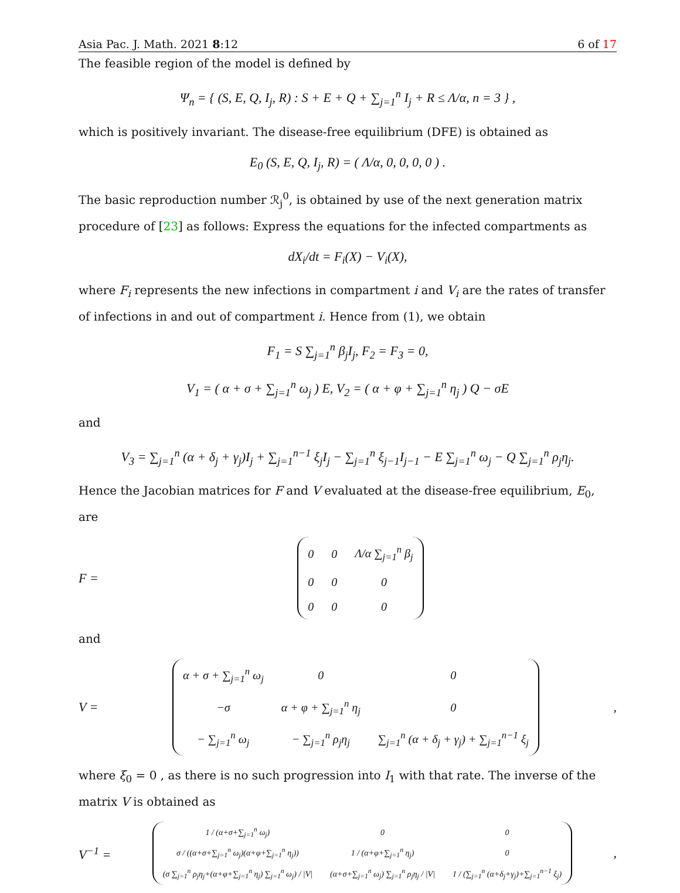Asia Pac. J. Math. 2021 8:12 6 of 17
The feasible region of the model is defined by
Ψ<sub>n</sub> = { (S, E, Q, I<sub>j</sub>, R) : S + E + Q + ∑<sub>j=1</sub><sup>n</sup> I<sub>j</sub> + R ≤ Λ/α, n = 3 } ,
which is positively invariant. The disease-free equilibrium (DFE) is obtained as
E<sub>0</sub> (S, E, Q, I<sub>j</sub>, R) = ( Λ/α, 0, 0, 0, 0 ) .
The basic reproduction number ℛ<sub>j</sub><sup>0</sup>, is obtained by use of the next generation matrix procedure of [23] as follows: Express the equations for the infected compartments as
dX<sub>i</sub>/dt = F<sub>i</sub>(X) − V<sub>i</sub>(X),
where F<sub>i</sub> represents the new infections in compartment i and V<sub>i</sub> are the rates of transfer of infections in and out of compartment i. Hence from (1), we obtain
F<sub>1</sub> = S ∑<sub>j=1</sub><sup>n</sup> β<sub>j</sub>I<sub>j</sub>, F<sub>2</sub> = F<sub>3</sub> = 0,
V<sub>1</sub> = ( α + σ + ∑<sub>j=1</sub><sup>n</sup> ω<sub>j</sub> ) E, V<sub>2</sub> = ( α + φ + ∑<sub>j=1</sub><sup>n</sup> η<sub>j</sub> ) Q − σE
and
V<sub>3</sub> = ∑<sub>j=1</sub><sup>n</sup> (α + δ<sub>j</sub> + γ<sub>j</sub>)I<sub>j</sub> + ∑<sub>j=1</sub><sup>n−1</sup> ξ<sub>j</sub>I<sub>j</sub> − ∑<sub>j=1</sub><sup>n</sup> ξ<sub>j−1</sub>I<sub>j−1</sub> − E ∑<sub>j=1</sub><sup>n</sup> ω<sub>j</sub> − Q ∑<sub>j=1</sub><sup>n</sup> ρ<sub>j</sub>η<sub>j</sub>.
Hence the Jacobian matrices for F and V evaluated at the disease-free equilibrium, E<sub>0</sub>, are
F =
| 0 | 0 | Λ/α ∑<sub>j=1</sub><sup>n</sup> β<sub>j</sub> |
| 0 | 0 | 0 |
| 0 | 0 | 0 |
and
V =
| α + σ + ∑<sub>j=1</sub><sup>n</sup> ω<sub>j</sub> | 0 | 0 |
| −σ | α + φ + ∑<sub>j=1</sub><sup>n</sup> η<sub>j</sub> | 0 |
| − ∑<sub>j=1</sub><sup>n</sup> ω<sub>j</sub> | − ∑<sub>j=1</sub><sup>n</sup> ρ<sub>j</sub>η<sub>j</sub> | ∑<sub>j=1</sub><sup>n</sup> (α + δ<sub>j</sub> + γ<sub>j</sub>) + ∑<sub>j=1</sub><sup>n−1</sup> ξ<sub>j</sub> |
,
where ξ<sub>0</sub> = 0 , as there is no such progression into I<sub>1</sub> with that rate. The inverse of the matrix V is obtained as
V<sup>−1</sup> =
| 1 / (α+σ+∑<sub>j=1</sub><sup>n</sup> ω<sub>j</sub>) | 0 | 0 |
| σ / ((α+σ+∑<sub>j=1</sub><sup>n</sup> ω<sub>j</sub>)(α+φ+∑<sub>j=1</sub><sup>n</sup> η<sub>j</sub>)) | 1 / (α+φ+∑<sub>j=1</sub><sup>n</sup> η<sub>j</sub>) | 0 |
| (σ ∑<sub>j=1</sub><sup>n</sup> ρ<sub>j</sub>η<sub>j</sub>+(α+φ+∑<sub>j=1</sub><sup>n</sup> η<sub>j</sub>) ∑<sub>j=1</sub><sup>n</sup> ω<sub>j</sub>) / /V/ | (α+σ+∑<sub>j=1</sub><sup>n</sup> ω<sub>j</sub>) ∑<sub>j=1</sub><sup>n</sup> ρ<sub>j</sub>η<sub>j</sub> / /V/ | 1 / (∑<sub>j=1</sub><sup>n</sup> (α+δ<sub>j</sub>+γ<sub>j</sub>)+∑<sub>j=1</sub><sup>n−1</sup> ξ<sub>j</sub>) |
,